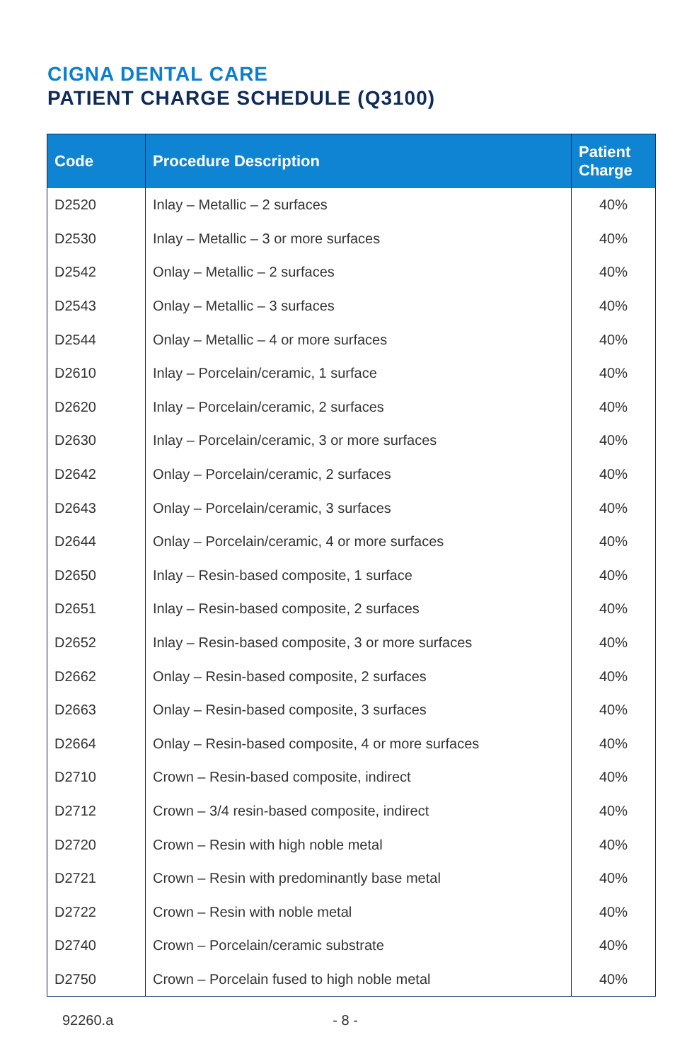CIGNA DENTAL CARE
PATIENT CHARGE SCHEDULE (Q3100)
| Code | Procedure Description | Patient Charge |
| --- | --- | --- |
| D2520 | Inlay – Metallic – 2 surfaces | 40% |
| D2530 | Inlay – Metallic – 3 or more surfaces | 40% |
| D2542 | Onlay – Metallic – 2 surfaces | 40% |
| D2543 | Onlay – Metallic – 3 surfaces | 40% |
| D2544 | Onlay – Metallic – 4 or more surfaces | 40% |
| D2610 | Inlay – Porcelain/ceramic, 1 surface | 40% |
| D2620 | Inlay – Porcelain/ceramic, 2 surfaces | 40% |
| D2630 | Inlay – Porcelain/ceramic, 3 or more surfaces | 40% |
| D2642 | Onlay – Porcelain/ceramic, 2 surfaces | 40% |
| D2643 | Onlay – Porcelain/ceramic, 3 surfaces | 40% |
| D2644 | Onlay – Porcelain/ceramic, 4 or more surfaces | 40% |
| D2650 | Inlay – Resin-based composite, 1 surface | 40% |
| D2651 | Inlay – Resin-based composite, 2 surfaces | 40% |
| D2652 | Inlay – Resin-based composite, 3 or more surfaces | 40% |
| D2662 | Onlay – Resin-based composite, 2 surfaces | 40% |
| D2663 | Onlay – Resin-based composite, 3 surfaces | 40% |
| D2664 | Onlay – Resin-based composite, 4 or more surfaces | 40% |
| D2710 | Crown – Resin-based composite, indirect | 40% |
| D2712 | Crown – 3/4 resin-based composite, indirect | 40% |
| D2720 | Crown – Resin with high noble metal | 40% |
| D2721 | Crown – Resin with predominantly base metal | 40% |
| D2722 | Crown – Resin with noble metal | 40% |
| D2740 | Crown – Porcelain/ceramic substrate | 40% |
| D2750 | Crown – Porcelain fused to high noble metal | 40% |
92260.a - 8 -